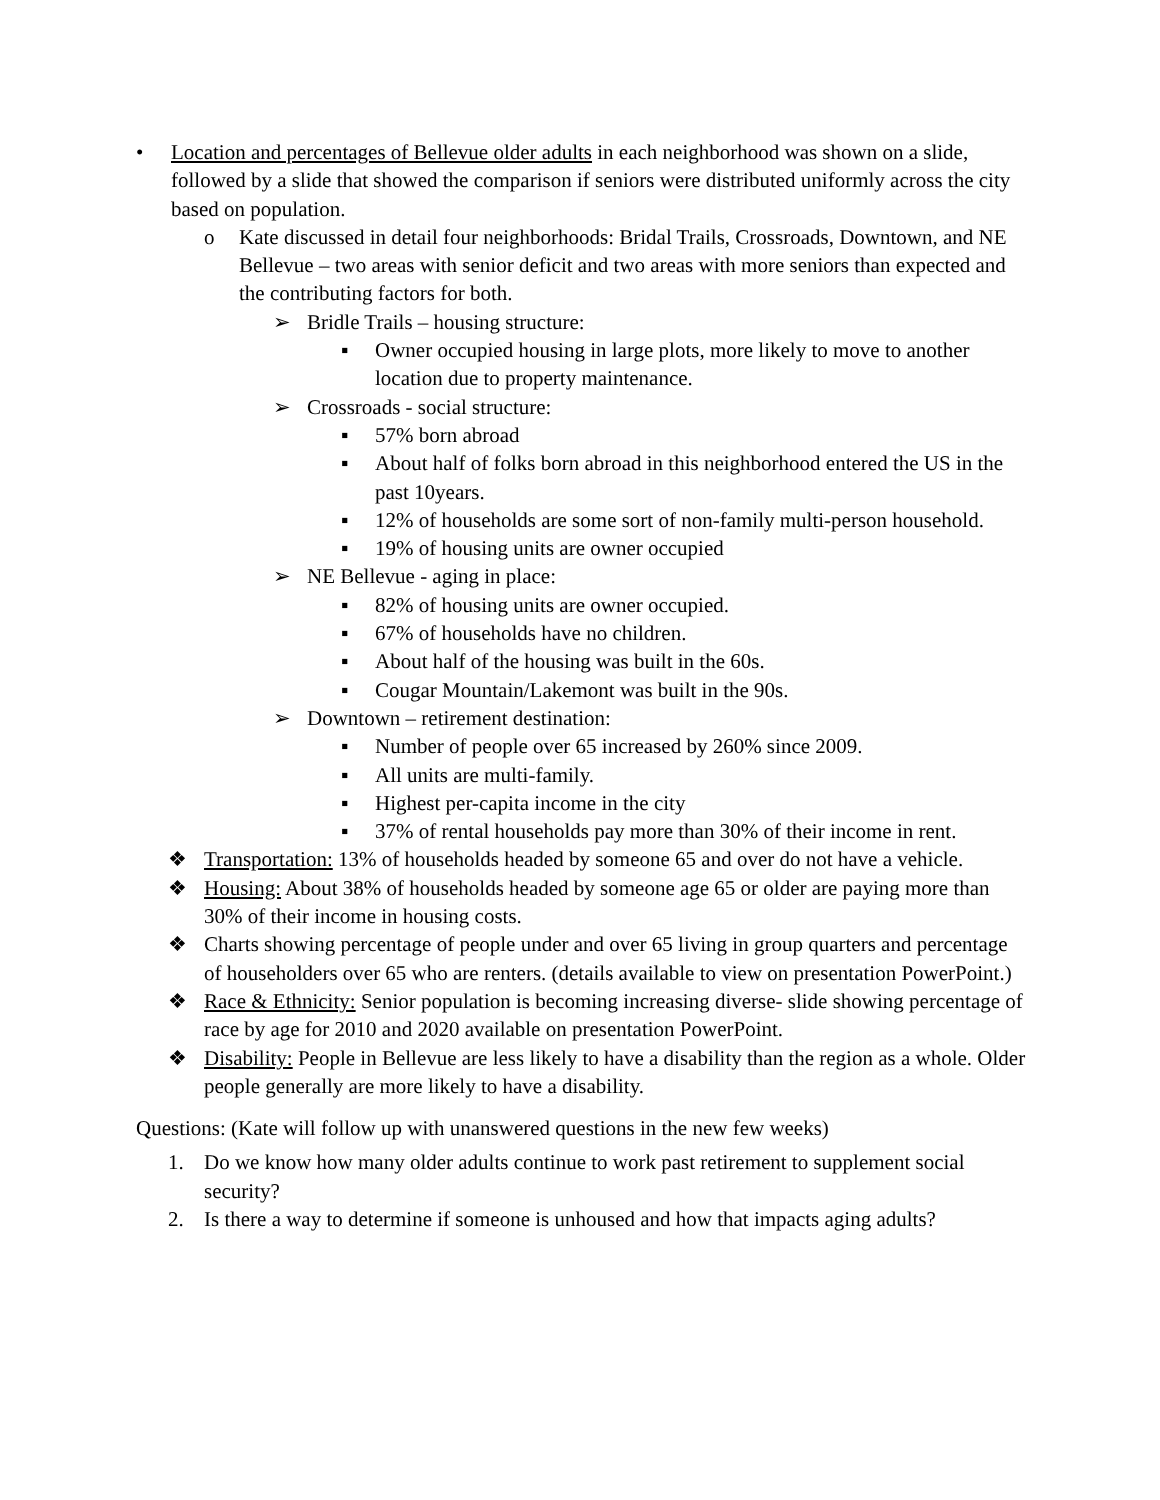• Location and percentages of Bellevue older adults in each neighborhood was shown on a slide, followed by a slide that showed the comparison if seniors were distributed uniformly across the city based on population.
o Kate discussed in detail four neighborhoods: Bridal Trails, Crossroads, Downtown, and NE Bellevue – two areas with senior deficit and two areas with more seniors than expected and the contributing factors for both.
➢ Bridle Trails – housing structure:
▪ Owner occupied housing in large plots, more likely to move to another location due to property maintenance.
➢ Crossroads - social structure:
▪ 57% born abroad
▪ About half of folks born abroad in this neighborhood entered the US in the past 10years.
▪ 12% of households are some sort of non-family multi-person household.
▪ 19% of housing units are owner occupied
➢ NE Bellevue - aging in place:
▪ 82% of housing units are owner occupied.
▪ 67% of households have no children.
▪ About half of the housing was built in the 60s.
▪ Cougar Mountain/Lakemont was built in the 90s.
➢ Downtown – retirement destination:
▪ Number of people over 65 increased by 260% since 2009.
▪ All units are multi-family.
▪ Highest per-capita income in the city
▪ 37% of rental households pay more than 30% of their income in rent.
❖ Transportation: 13% of households headed by someone 65 and over do not have a vehicle.
❖ Housing: About 38% of households headed by someone age 65 or older are paying more than 30% of their income in housing costs.
❖ Charts showing percentage of people under and over 65 living in group quarters and percentage of householders over 65 who are renters. (details available to view on presentation PowerPoint.)
❖ Race & Ethnicity: Senior population is becoming increasing diverse- slide showing percentage of race by age for 2010 and 2020 available on presentation PowerPoint.
❖ Disability: People in Bellevue are less likely to have a disability than the region as a whole. Older people generally are more likely to have a disability.
Questions: (Kate will follow up with unanswered questions in the new few weeks)
1. Do we know how many older adults continue to work past retirement to supplement social security?
2. Is there a way to determine if someone is unhoused and how that impacts aging adults?